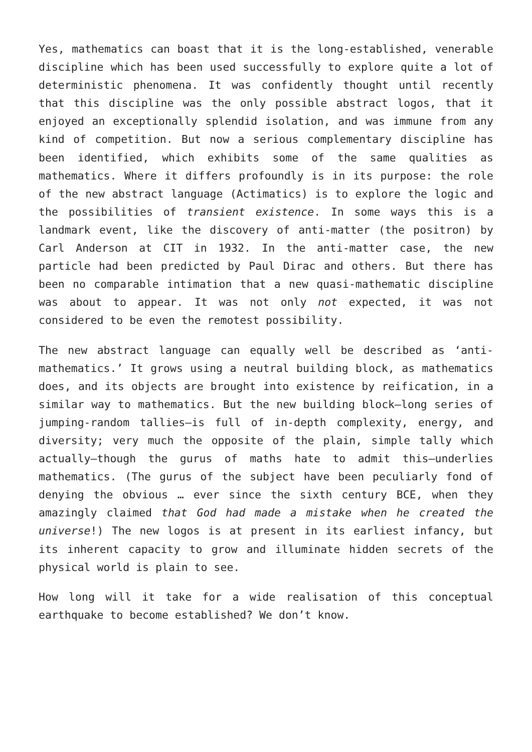Yes, mathematics can boast that it is the long-established, venerable discipline which has been used successfully to explore quite a lot of deterministic phenomena. It was confidently thought until recently that this discipline was the only possible abstract logos, that it enjoyed an exceptionally splendid isolation, and was immune from any kind of competition. But now a serious complementary discipline has been identified, which exhibits some of the same qualities as mathematics. Where it differs profoundly is in its purpose: the role of the new abstract language (Actimatics) is to explore the logic and the possibilities of transient existence. In some ways this is a landmark event, like the discovery of anti-matter (the positron) by Carl Anderson at CIT in 1932. In the anti-matter case, the new particle had been predicted by Paul Dirac and others. But there has been no comparable intimation that a new quasi-mathematic discipline was about to appear. It was not only not expected, it was not considered to be even the remotest possibility.
The new abstract language can equally well be described as ‘anti-mathematics.’ It grows using a neutral building block, as mathematics does, and its objects are brought into existence by reification, in a similar way to mathematics. But the new building block—long series of jumping-random tallies—is full of in-depth complexity, energy, and diversity; very much the opposite of the plain, simple tally which actually—though the gurus of maths hate to admit this—underlies mathematics. (The gurus of the subject have been peculiarly fond of denying the obvious … ever since the sixth century BCE, when they amazingly claimed that God had made a mistake when he created the universe!) The new logos is at present in its earliest infancy, but its inherent capacity to grow and illuminate hidden secrets of the physical world is plain to see.
How long will it take for a wide realisation of this conceptual earthquake to become established? We don’t know.